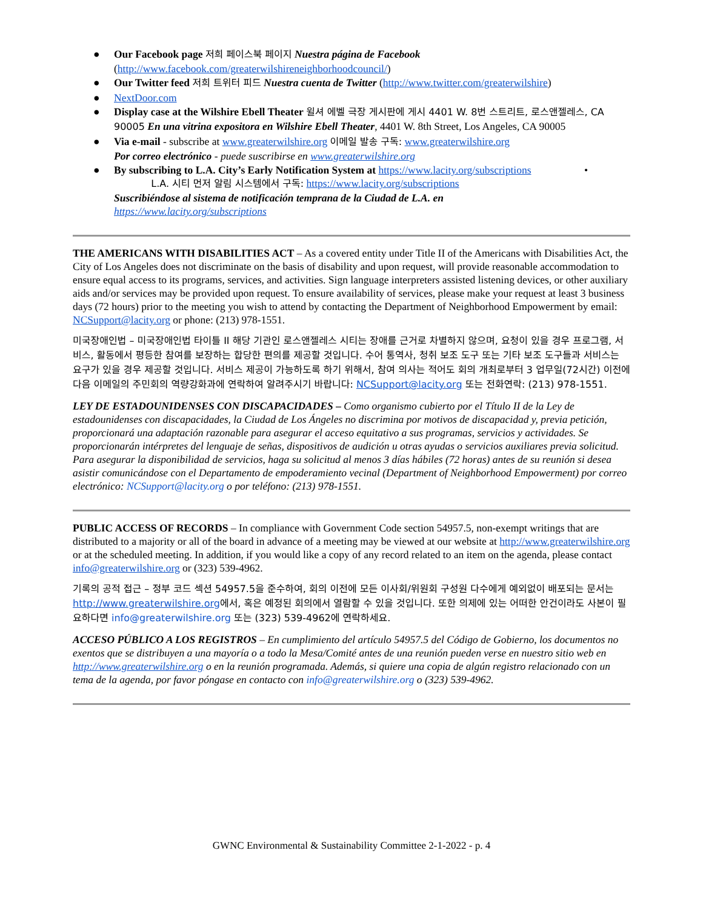● Our Facebook page 저희 페이스북 페이지 Nuestra página de Facebook
(http://www.facebook.com/greaterwilshireneighborhoodcouncil/)
● Our Twitter feed 저희 트위터 피드 Nuestra cuenta de Twitter (http://www.twitter.com/greaterwilshire)
● NextDoor.com
● Display case at the Wilshire Ebell Theater 윌셔 에벨 극장 게시판에 게시 4401 W. 8번 스트리트, 로스앤젤레스, CA 90005 En una vitrina expositora en Wilshire Ebell Theater, 4401 W. 8th Street, Los Angeles, CA 90005
● Via e-mail - subscribe at www.greaterwilshire.org 이메일 발송 구독: www.greaterwilshire.org
Por correo electrónico - puede suscribirse en www.greaterwilshire.org
● By subscribing to L.A. City’s Early Notification System at https://www.lacity.org/subscriptions •
L.A. 시티 먼저 알림 시스템에서 구독: https://www.lacity.org/subscriptions
Suscribiéndose al sistema de notificación temprana de la Ciudad de L.A. en
https://www.lacity.org/subscriptions
THE AMERICANS WITH DISABILITIES ACT – As a covered entity under Title II of the Americans with Disabilities Act, the City of Los Angeles does not discriminate on the basis of disability and upon request, will provide reasonable accommodation to ensure equal access to its programs, services, and activities. Sign language interpreters assisted listening devices, or other auxiliary aids and/or services may be provided upon request. To ensure availability of services, please make your request at least 3 business days (72 hours) prior to the meeting you wish to attend by contacting the Department of Neighborhood Empowerment by email: NCSupport@lacity.org or phone: (213) 978-1551.
미국장애인법 – 미국장애인법 타이틀 II 해당 기관인 로스앤젤레스 시티는 장애를 근거로 차별하지 않으며, 요청이 있을 경우 프로그램, 서비스, 활동에서 평등한 참여를 보장하는 합당한 편의를 제공할 것입니다. 수어 통역사, 청취 보조 도구 또는 기타 보조 도구들과 서비스는 요구가 있을 경우 제공할 것입니다. 서비스 제공이 가능하도록 하기 위해서, 참여 의사는 적어도 회의 개최로부터 3 업무일(72시간) 이전에 다음 이메일의 주민회의 역량강화과에 연락하여 알려주시기 바랍니다: NCSupport@lacity.org 또는 전화연락: (213) 978-1551.
LEY DE ESTADOUNIDENSES CON DISCAPACIDADES – Como organismo cubierto por el Título II de la Ley de estadounidenses con discapacidades, la Ciudad de Los Ángeles no discrimina por motivos de discapacidad y, previa petición, proporcionará una adaptación razonable para asegurar el acceso equitativo a sus programas, servicios y actividades. Se proporcionarán intérpretes del lenguaje de señas, dispositivos de audición u otras ayudas o servicios auxiliares previa solicitud. Para asegurar la disponibilidad de servicios, haga su solicitud al menos 3 días hábiles (72 horas) antes de su reunión si desea asistir comunicándose con el Departamento de empoderamiento vecinal (Department of Neighborhood Empowerment) por correo electrónico: NCSupport@lacity.org o por teléfono: (213) 978-1551.
PUBLIC ACCESS OF RECORDS – In compliance with Government Code section 54957.5, non-exempt writings that are distributed to a majority or all of the board in advance of a meeting may be viewed at our website at http://www.greaterwilshire.org or at the scheduled meeting. In addition, if you would like a copy of any record related to an item on the agenda, please contact info@greaterwilshire.org or (323) 539-4962.
기록의 공적 접근 – 정부 코드 섹션 54957.5을 준수하여, 회의 이전에 모든 이사회/위원회 구성원 다수에게 예외없이 배포되는 문서는 http://www.greaterwilshire.org에서, 혹은 예정된 회의에서 열람할 수 있을 것입니다. 또한 의제에 있는 어떠한 안건이라도 사본이 필요하다면 info@greaterwilshire.org 또는 (323) 539-4962에 연락하세요.
ACCESO PÚBLICO A LOS REGISTROS – En cumplimiento del artículo 54957.5 del Código de Gobierno, los documentos no exentos que se distribuyen a una mayoría o a todo la Mesa/Comité antes de una reunión pueden verse en nuestro sitio web en http://www.greaterwilshire.org o en la reunión programada. Además, si quiere una copia de algún registro relacionado con un tema de la agenda, por favor póngase en contacto con info@greaterwilshire.org o (323) 539-4962.
GWNC Environmental & Sustainability Committee 2-1-2022 - p. 4